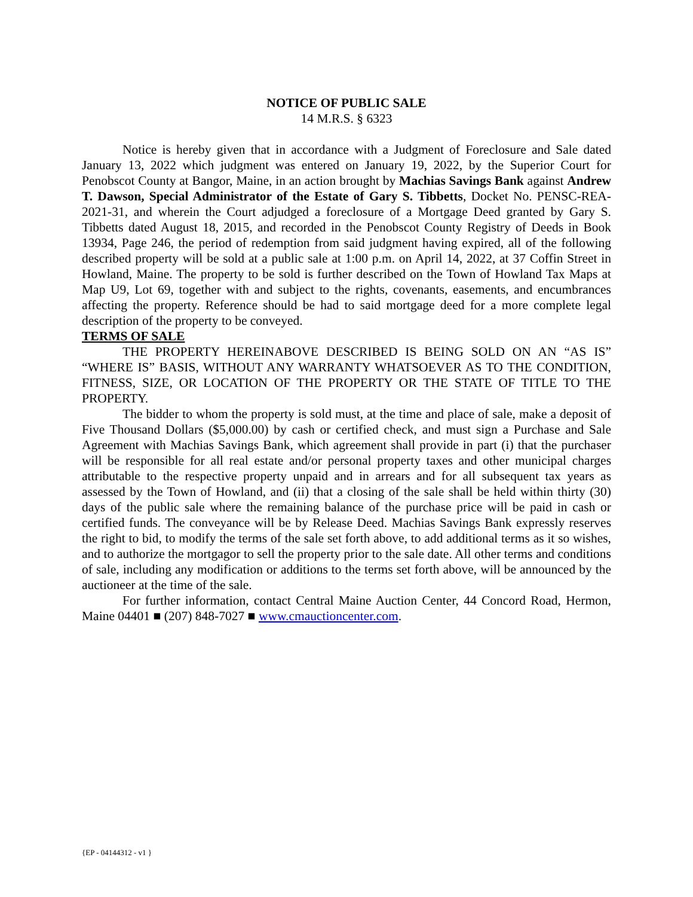NOTICE OF PUBLIC SALE
14 M.R.S. § 6323
Notice is hereby given that in accordance with a Judgment of Foreclosure and Sale dated January 13, 2022 which judgment was entered on January 19, 2022, by the Superior Court for Penobscot County at Bangor, Maine, in an action brought by Machias Savings Bank against Andrew T. Dawson, Special Administrator of the Estate of Gary S. Tibbetts, Docket No. PENSC-REA-2021-31, and wherein the Court adjudged a foreclosure of a Mortgage Deed granted by Gary S. Tibbetts dated August 18, 2015, and recorded in the Penobscot County Registry of Deeds in Book 13934, Page 246, the period of redemption from said judgment having expired, all of the following described property will be sold at a public sale at 1:00 p.m. on April 14, 2022, at 37 Coffin Street in Howland, Maine. The property to be sold is further described on the Town of Howland Tax Maps at Map U9, Lot 69, together with and subject to the rights, covenants, easements, and encumbrances affecting the property. Reference should be had to said mortgage deed for a more complete legal description of the property to be conveyed.
TERMS OF SALE
THE PROPERTY HEREINABOVE DESCRIBED IS BEING SOLD ON AN “AS IS” “WHERE IS” BASIS, WITHOUT ANY WARRANTY WHATSOEVER AS TO THE CONDITION, FITNESS, SIZE, OR LOCATION OF THE PROPERTY OR THE STATE OF TITLE TO THE PROPERTY.
The bidder to whom the property is sold must, at the time and place of sale, make a deposit of Five Thousand Dollars ($5,000.00) by cash or certified check, and must sign a Purchase and Sale Agreement with Machias Savings Bank, which agreement shall provide in part (i) that the purchaser will be responsible for all real estate and/or personal property taxes and other municipal charges attributable to the respective property unpaid and in arrears and for all subsequent tax years as assessed by the Town of Howland, and (ii) that a closing of the sale shall be held within thirty (30) days of the public sale where the remaining balance of the purchase price will be paid in cash or certified funds. The conveyance will be by Release Deed. Machias Savings Bank expressly reserves the right to bid, to modify the terms of the sale set forth above, to add additional terms as it so wishes, and to authorize the mortgagor to sell the property prior to the sale date. All other terms and conditions of sale, including any modification or additions to the terms set forth above, will be announced by the auctioneer at the time of the sale.
For further information, contact Central Maine Auction Center, 44 Concord Road, Hermon, Maine 04401 ■ (207) 848-7027 ■ www.cmauctioncenter.com.
{EP - 04144312 - v1 }